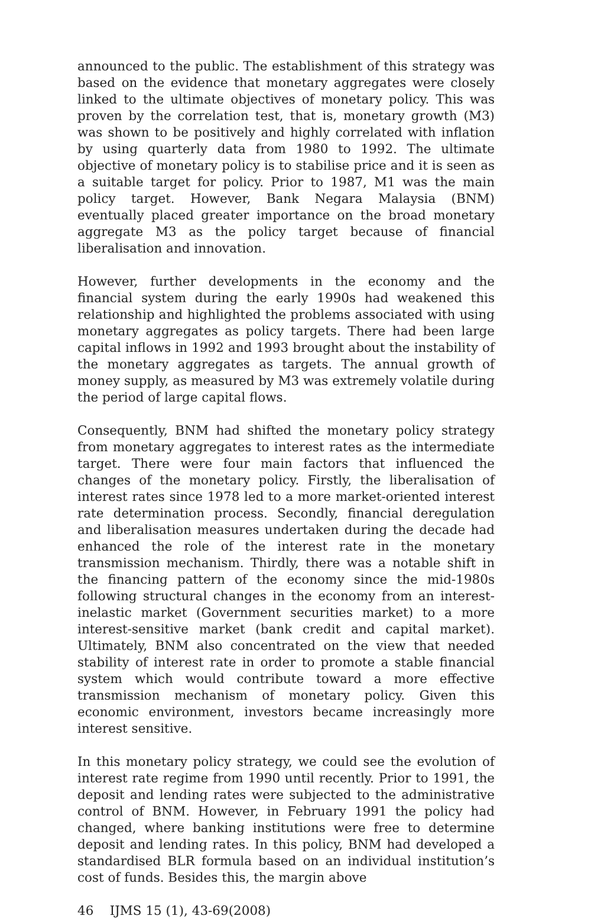announced to the public. The establishment of this strategy was based on the evidence that monetary aggregates were closely linked to the ultimate objectives of monetary policy. This was proven by the correlation test, that is, monetary growth (M3) was shown to be positively and highly correlated with inflation by using quarterly data from 1980 to 1992. The ultimate objective of monetary policy is to stabilise price and it is seen as a suitable target for policy. Prior to 1987, M1 was the main policy target. However, Bank Negara Malaysia (BNM) eventually placed greater importance on the broad monetary aggregate M3 as the policy target because of financial liberalisation and innovation.
However, further developments in the economy and the financial system during the early 1990s had weakened this relationship and highlighted the problems associated with using monetary aggregates as policy targets. There had been large capital inflows in 1992 and 1993 brought about the instability of the monetary aggregates as targets. The annual growth of money supply, as measured by M3 was extremely volatile during the period of large capital flows.
Consequently, BNM had shifted the monetary policy strategy from monetary aggregates to interest rates as the intermediate target. There were four main factors that influenced the changes of the monetary policy. Firstly, the liberalisation of interest rates since 1978 led to a more market-oriented interest rate determination process. Secondly, financial deregulation and liberalisation measures undertaken during the decade had enhanced the role of the interest rate in the monetary transmission mechanism. Thirdly, there was a notable shift in the financing pattern of the economy since the mid-1980s following structural changes in the economy from an interest-inelastic market (Government securities market) to a more interest-sensitive market (bank credit and capital market). Ultimately, BNM also concentrated on the view that needed stability of interest rate in order to promote a stable financial system which would contribute toward a more effective transmission mechanism of monetary policy. Given this economic environment, investors became increasingly more interest sensitive.
In this monetary policy strategy, we could see the evolution of interest rate regime from 1990 until recently. Prior to 1991, the deposit and lending rates were subjected to the administrative control of BNM. However, in February 1991 the policy had changed, where banking institutions were free to determine deposit and lending rates. In this policy, BNM had developed a standardised BLR formula based on an individual institution’s cost of funds. Besides this, the margin above
46 IJMS 15 (1), 43-69(2008)